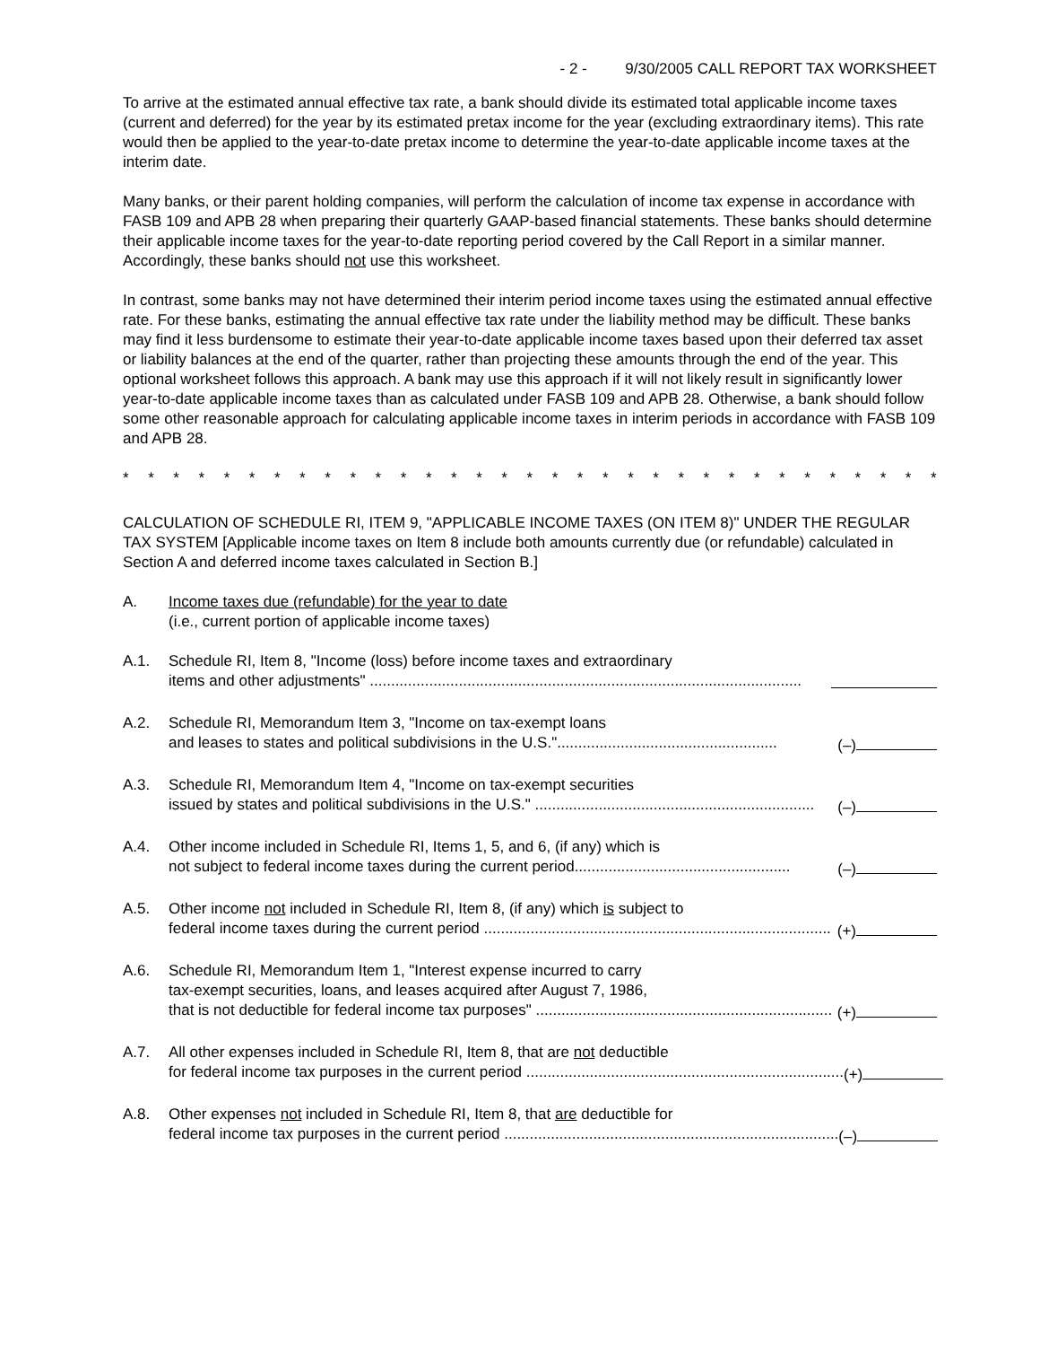- 2 - 9/30/2005 CALL REPORT TAX WORKSHEET
To arrive at the estimated annual effective tax rate, a bank should divide its estimated total applicable income taxes (current and deferred) for the year by its estimated pretax income for the year (excluding extraordinary items). This rate would then be applied to the year-to-date pretax income to determine the year-to-date applicable income taxes at the interim date.
Many banks, or their parent holding companies, will perform the calculation of income tax expense in accordance with FASB 109 and APB 28 when preparing their quarterly GAAP-based financial statements. These banks should determine their applicable income taxes for the year-to-date reporting period covered by the Call Report in a similar manner. Accordingly, these banks should not use this worksheet.
In contrast, some banks may not have determined their interim period income taxes using the estimated annual effective rate. For these banks, estimating the annual effective tax rate under the liability method may be difficult. These banks may find it less burdensome to estimate their year-to-date applicable income taxes based upon their deferred tax asset or liability balances at the end of the quarter, rather than projecting these amounts through the end of the year. This optional worksheet follows this approach. A bank may use this approach if it will not likely result in significantly lower year-to-date applicable income taxes than as calculated under FASB 109 and APB 28. Otherwise, a bank should follow some other reasonable approach for calculating applicable income taxes in interim periods in accordance with FASB 109 and APB 28.
* * * * * * * * * * * * * * * * * * * * * * * * * * * * * * * * *
CALCULATION OF SCHEDULE RI, ITEM 9, "APPLICABLE INCOME TAXES (ON ITEM 8)" UNDER THE REGULAR TAX SYSTEM [Applicable income taxes on Item 8 include both amounts currently due (or refundable) calculated in Section A and deferred income taxes calculated in Section B.]
A. Income taxes due (refundable) for the year to date
(i.e., current portion of applicable income taxes)
A.1. Schedule RI, Item 8, "Income (loss) before income taxes and extraordinary
items and other adjustments" ......................................................................................................
A.2. Schedule RI, Memorandum Item 3, "Income on tax-exempt loans
and leases to states and political subdivisions in the U.S.".................................................... (–)
A.3. Schedule RI, Memorandum Item 4, "Income on tax-exempt securities
issued by states and political subdivisions in the U.S." .................................................................. (–)
A.4. Other income included in Schedule RI, Items 1, 5, and 6, (if any) which is
not subject to federal income taxes during the current period................................................... (–)
A.5. Other income not included in Schedule RI, Item 8, (if any) which is subject to
federal income taxes during the current period .................................................................................. (+)
A.6. Schedule RI, Memorandum Item 1, "Interest expense incurred to carry
tax-exempt securities, loans, and leases acquired after August 7, 1986,
that is not deductible for federal income tax purposes" ...................................................................... (+)
A.7. All other expenses included in Schedule RI, Item 8, that are not deductible
for federal income tax purposes in the current period ........................................................................... (+)
A.8. Other expenses not included in Schedule RI, Item 8, that are deductible for
federal income tax purposes in the current period ............................................................................... (–)